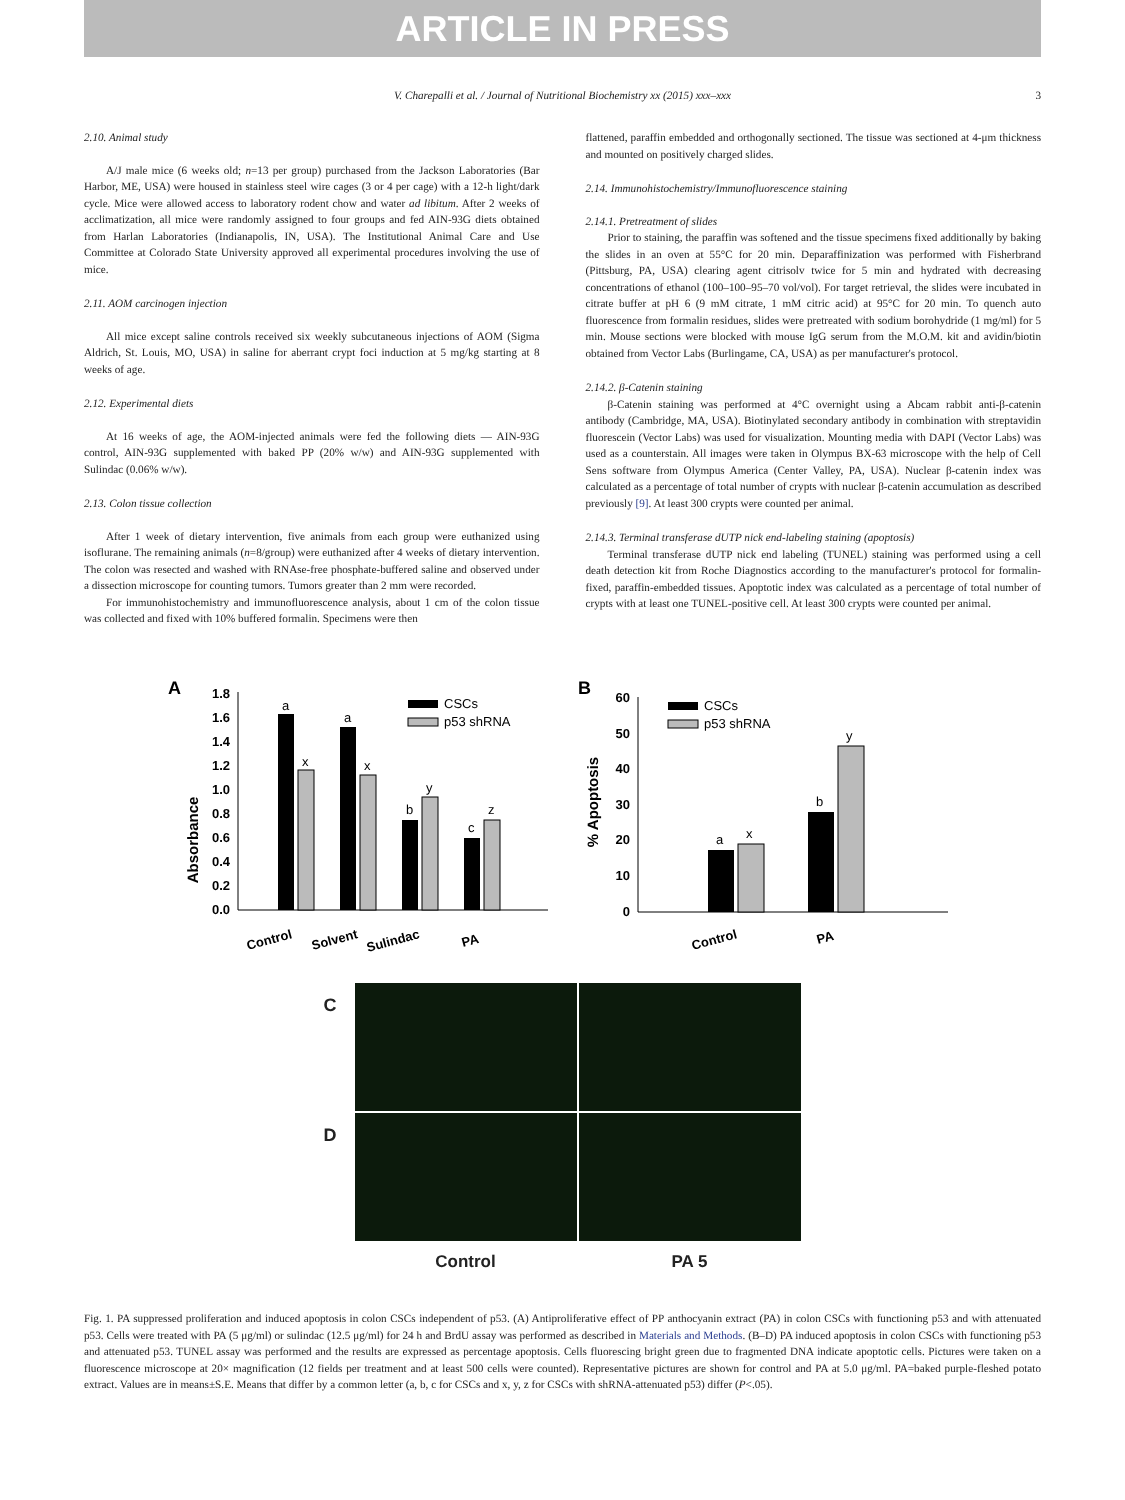ARTICLE IN PRESS
V. Charepalli et al. / Journal of Nutritional Biochemistry xx (2015) xxx–xxx 3
2.10. Animal study
A/J male mice (6 weeks old; n=13 per group) purchased from the Jackson Laboratories (Bar Harbor, ME, USA) were housed in stainless steel wire cages (3 or 4 per cage) with a 12-h light/dark cycle. Mice were allowed access to laboratory rodent chow and water ad libitum. After 2 weeks of acclimatization, all mice were randomly assigned to four groups and fed AIN-93G diets obtained from Harlan Laboratories (Indianapolis, IN, USA). The Institutional Animal Care and Use Committee at Colorado State University approved all experimental procedures involving the use of mice.
2.11. AOM carcinogen injection
All mice except saline controls received six weekly subcutaneous injections of AOM (Sigma Aldrich, St. Louis, MO, USA) in saline for aberrant crypt foci induction at 5 mg/kg starting at 8 weeks of age.
2.12. Experimental diets
At 16 weeks of age, the AOM-injected animals were fed the following diets — AIN-93G control, AIN-93G supplemented with baked PP (20% w/w) and AIN-93G supplemented with Sulindac (0.06% w/w).
2.13. Colon tissue collection
After 1 week of dietary intervention, five animals from each group were euthanized using isoflurane. The remaining animals (n=8/group) were euthanized after 4 weeks of dietary intervention. The colon was resected and washed with RNAse-free phosphate-buffered saline and observed under a dissection microscope for counting tumors. Tumors greater than 2 mm were recorded.
For immunohistochemistry and immunofluorescence analysis, about 1 cm of the colon tissue was collected and fixed with 10% buffered formalin. Specimens were then
flattened, paraffin embedded and orthogonally sectioned. The tissue was sectioned at 4-μm thickness and mounted on positively charged slides.
2.14. Immunohistochemistry/Immunofluorescence staining
2.14.1. Pretreatment of slides
Prior to staining, the paraffin was softened and the tissue specimens fixed additionally by baking the slides in an oven at 55°C for 20 min. Deparaffinization was performed with Fisherbrand (Pittsburg, PA, USA) clearing agent citrisolv twice for 5 min and hydrated with decreasing concentrations of ethanol (100–100–95–70 vol/vol). For target retrieval, the slides were incubated in citrate buffer at pH 6 (9 mM citrate, 1 mM citric acid) at 95°C for 20 min. To quench auto fluorescence from formalin residues, slides were pretreated with sodium borohydride (1 mg/ml) for 5 min. Mouse sections were blocked with mouse IgG serum from the M.O.M. kit and avidin/biotin obtained from Vector Labs (Burlingame, CA, USA) as per manufacturer's protocol.
2.14.2. β-Catenin staining
β-Catenin staining was performed at 4°C overnight using a Abcam rabbit anti-β-catenin antibody (Cambridge, MA, USA). Biotinylated secondary antibody in combination with streptavidin fluorescein (Vector Labs) was used for visualization. Mounting media with DAPI (Vector Labs) was used as a counterstain. All images were taken in Olympus BX-63 microscope with the help of Cell Sens software from Olympus America (Center Valley, PA, USA). Nuclear β-catenin index was calculated as a percentage of total number of crypts with nuclear β-catenin accumulation as described previously [9]. At least 300 crypts were counted per animal.
2.14.3. Terminal transferase dUTP nick end-labeling staining (apoptosis)
Terminal transferase dUTP nick end labeling (TUNEL) staining was performed using a cell death detection kit from Roche Diagnostics according to the manufacturer's protocol for formalin-fixed, paraffin-embedded tissues. Apoptotic index was calculated as a percentage of total number of crypts with at least one TUNEL-positive cell. At least 300 crypts were counted per animal.
A
Absorbance
1.8
1.6
1.4
1.2
1.0
0.8
0.6
0.4
0.2
0.0
a
x
a
x
b
y
c
z
CSCs
p53 shRNA
Control
Solvent
Sulindac
PA
B
% Apoptosis
60
50
40
30
20
10
0
a
x
b
y
CSCs
p53 shRNA
Control
PA
C
D
Control PA 5
Fig. 1. PA suppressed proliferation and induced apoptosis in colon CSCs independent of p53. (A) Antiproliferative effect of PP anthocyanin extract (PA) in colon CSCs with functioning p53 and with attenuated p53. Cells were treated with PA (5 μg/ml) or sulindac (12.5 μg/ml) for 24 h and BrdU assay was performed as described in Materials and Methods. (B–D) PA induced apoptosis in colon CSCs with functioning p53 and attenuated p53. TUNEL assay was performed and the results are expressed as percentage apoptosis. Cells fluorescing bright green due to fragmented DNA indicate apoptotic cells. Pictures were taken on a fluorescence microscope at 20× magnification (12 fields per treatment and at least 500 cells were counted). Representative pictures are shown for control and PA at 5.0 μg/ml. PA=baked purple-fleshed potato extract. Values are in means±S.E. Means that differ by a common letter (a, b, c for CSCs and x, y, z for CSCs with shRNA-attenuated p53) differ (P<.05).